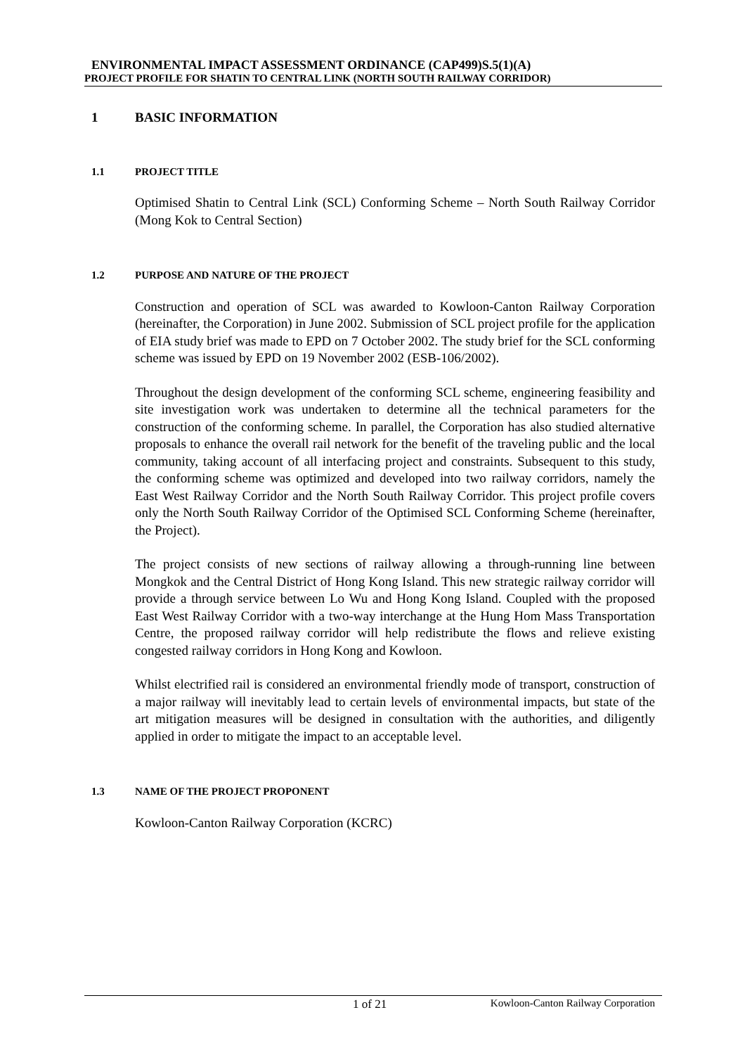ENVIRONMENTAL IMPACT ASSESSMENT ORDINANCE (CAP499)S.5(1)(A)
PROJECT PROFILE FOR SHATIN TO CENTRAL LINK (NORTH SOUTH RAILWAY CORRIDOR)
1 BASIC INFORMATION
1.1 PROJECT TITLE
Optimised Shatin to Central Link (SCL) Conforming Scheme – North South Railway Corridor (Mong Kok to Central Section)
1.2 PURPOSE AND NATURE OF THE PROJECT
Construction and operation of SCL was awarded to Kowloon-Canton Railway Corporation (hereinafter, the Corporation) in June 2002. Submission of SCL project profile for the application of EIA study brief was made to EPD on 7 October 2002. The study brief for the SCL conforming scheme was issued by EPD on 19 November 2002 (ESB-106/2002).
Throughout the design development of the conforming SCL scheme, engineering feasibility and site investigation work was undertaken to determine all the technical parameters for the construction of the conforming scheme. In parallel, the Corporation has also studied alternative proposals to enhance the overall rail network for the benefit of the traveling public and the local community, taking account of all interfacing project and constraints. Subsequent to this study, the conforming scheme was optimized and developed into two railway corridors, namely the East West Railway Corridor and the North South Railway Corridor. This project profile covers only the North South Railway Corridor of the Optimised SCL Conforming Scheme (hereinafter, the Project).
The project consists of new sections of railway allowing a through-running line between Mongkok and the Central District of Hong Kong Island. This new strategic railway corridor will provide a through service between Lo Wu and Hong Kong Island. Coupled with the proposed East West Railway Corridor with a two-way interchange at the Hung Hom Mass Transportation Centre, the proposed railway corridor will help redistribute the flows and relieve existing congested railway corridors in Hong Kong and Kowloon.
Whilst electrified rail is considered an environmental friendly mode of transport, construction of a major railway will inevitably lead to certain levels of environmental impacts, but state of the art mitigation measures will be designed in consultation with the authorities, and diligently applied in order to mitigate the impact to an acceptable level.
1.3 NAME OF THE PROJECT PROPONENT
Kowloon-Canton Railway Corporation (KCRC)
1 of 21 Kowloon-Canton Railway Corporation